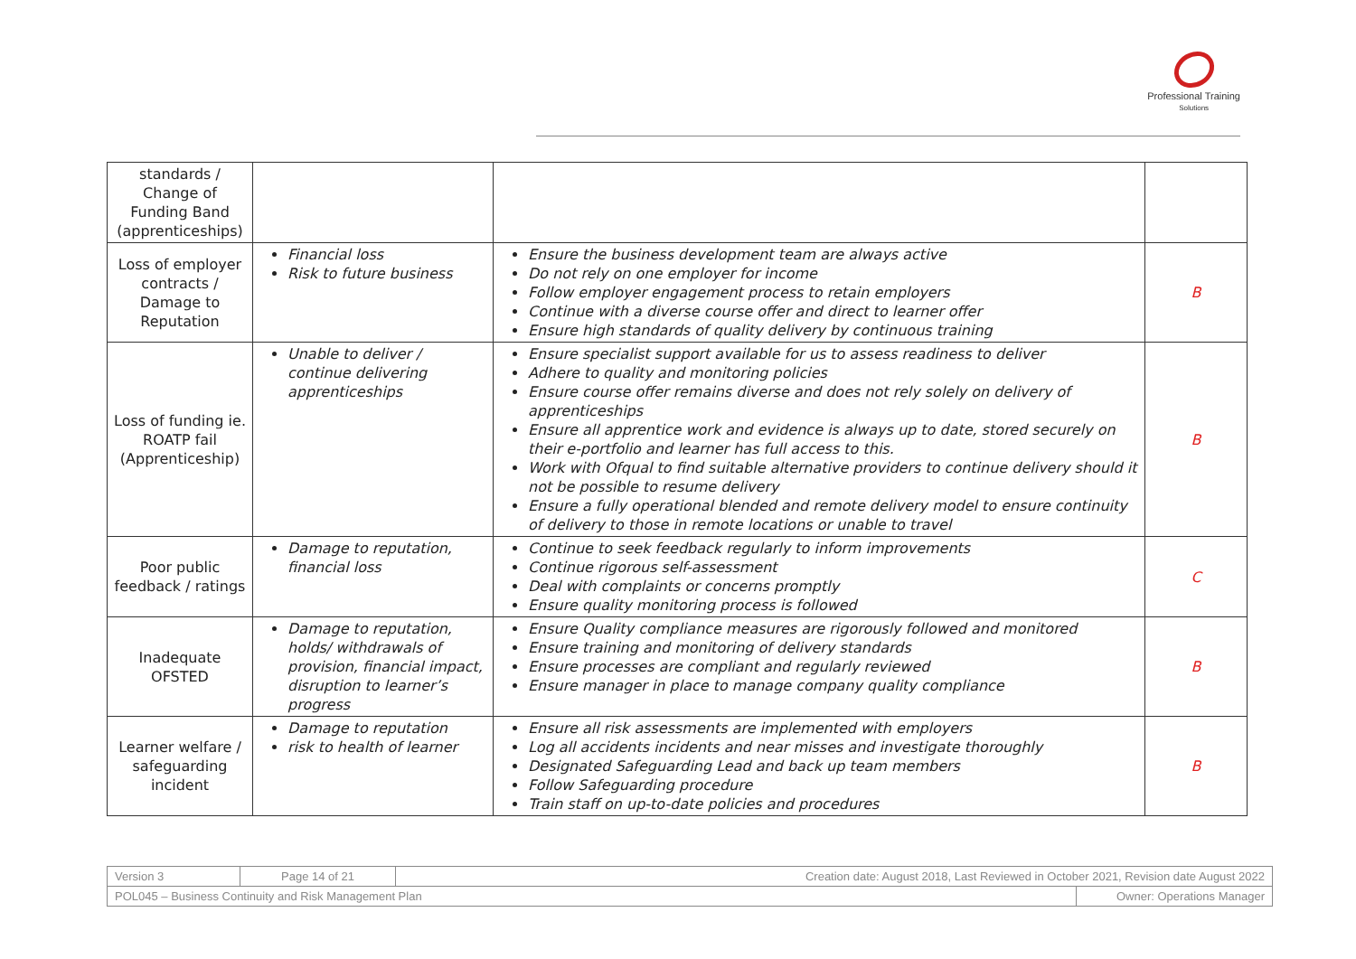Professional Training
Solutions
| standards / Change of Funding Band (apprenticeships) | | | |
| Loss of employer contracts / Damage to Reputation | Financial loss Risk to future business | Ensure the business development team are always active Do not rely on one employer for income Follow employer engagement process to retain employers Continue with a diverse course offer and direct to learner offer Ensure high standards of quality delivery by continuous training | B |
| Loss of funding ie. ROATP fail (Apprenticeship) | Unable to deliver / continue delivering apprenticeships | Ensure specialist support available for us to assess readiness to deliver Adhere to quality and monitoring policies Ensure course offer remains diverse and does not rely solely on delivery of apprenticeships Ensure all apprentice work and evidence is always up to date, stored securely on their e-portfolio and learner has full access to this. Work with Ofqual to find suitable alternative providers to continue delivery should it not be possible to resume delivery Ensure a fully operational blended and remote delivery model to ensure continuity of delivery to those in remote locations or unable to travel | B |
| Poor public feedback / ratings | Damage to reputation, financial loss | Continue to seek feedback regularly to inform improvements Continue rigorous self-assessment Deal with complaints or concerns promptly Ensure quality monitoring process is followed | C |
| Inadequate OFSTED | Damage to reputation, holds/ withdrawals of provision, financial impact, disruption to learner’s progress | Ensure Quality compliance measures are rigorously followed and monitored Ensure training and monitoring of delivery standards Ensure processes are compliant and regularly reviewed Ensure manager in place to manage company quality compliance | B |
| Learner welfare / safeguarding incident | Damage to reputation risk to health of learner | Ensure all risk assessments are implemented with employers Log all accidents incidents and near misses and investigate thoroughly Designated Safeguarding Lead and back up team members Follow Safeguarding procedure Train staff on up-to-date policies and procedures | B |
| Version 3 | Page 14 of 21 | Creation date: August 2018, Last Reviewed in October 2021, Revision date August 2022 | |
| POL045 – Business Continuity and Risk Management Plan | | | Owner: Operations Manager |